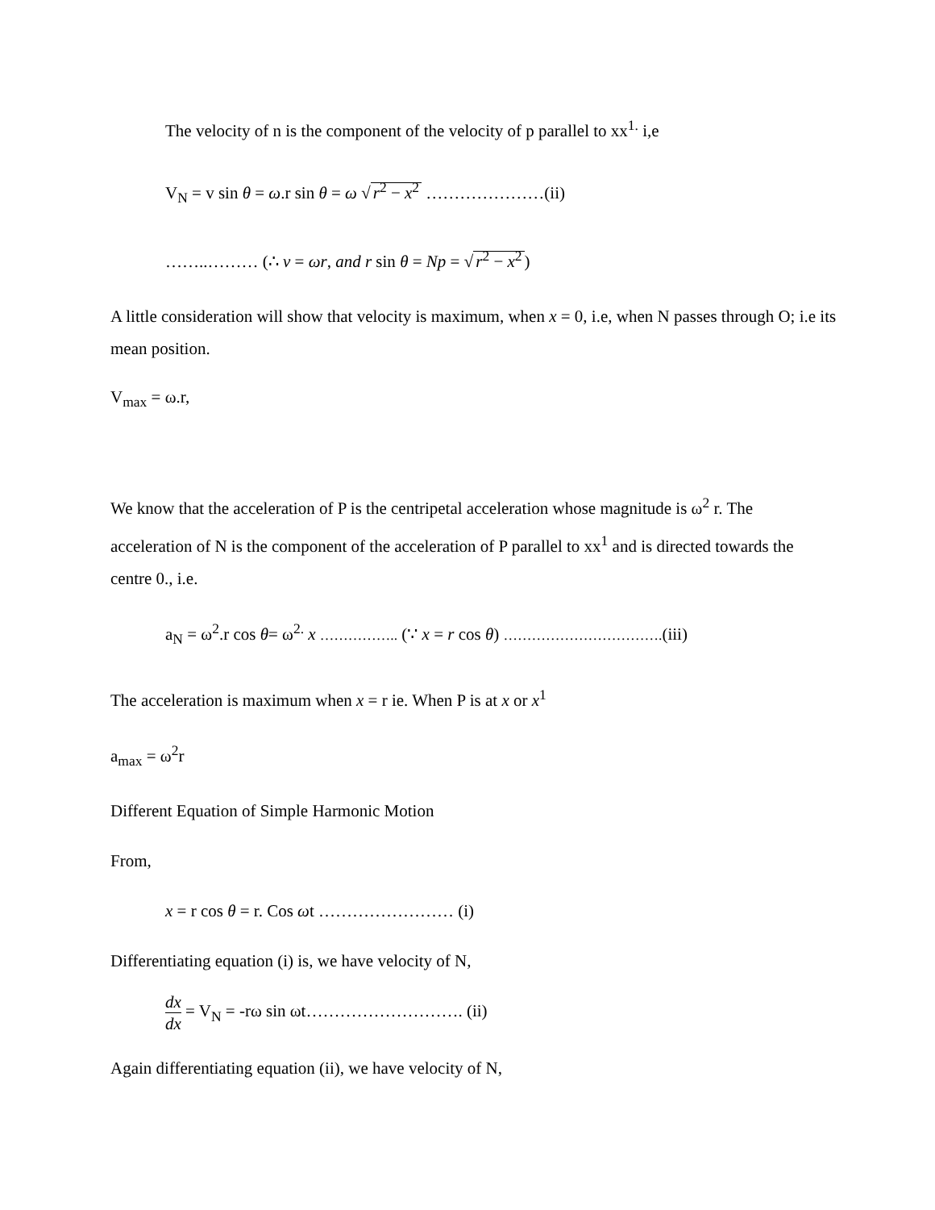The velocity of n is the component of the velocity of p parallel to xx<sup>1.</sup> i,e
V<sub>N</sub> = v sin θ = ω.r sin θ = ω √ r<sup>2</sup> − x<sup>2</sup> …………………(ii)
……..……… (∴ v = ωr, and r sin θ = Np = √ r<sup>2</sup> − x<sup>2</sup>)
A little consideration will show that velocity is maximum, when x = 0, i.e, when N passes through O; i.e its mean position.
V<sub>max</sub> = ω.r,
We know that the acceleration of P is the centripetal acceleration whose magnitude is ω<sup>2</sup> r. The acceleration of N is the component of the acceleration of P parallel to xx<sup>1</sup> and is directed towards the centre 0., i.e.
a<sub>N</sub> = ω<sup>2</sup>.r cos θ= ω<sup>2.</sup> x …………….. (∵ x = r cos θ) …………………………….(iii)
The acceleration is maximum when x = r ie. When P is at x or x<sup>1</sup>
a<sub>max</sub> = ω<sup>2</sup>r
Different Equation of Simple Harmonic Motion
From,
x = r cos θ = r. Cos ωt …………………… (i)
Differentiating equation (i) is, we have velocity of N,
dx dx = V<sub>N</sub> = -rω sin ωt………………………. (ii)
Again differentiating equation (ii), we have velocity of N,